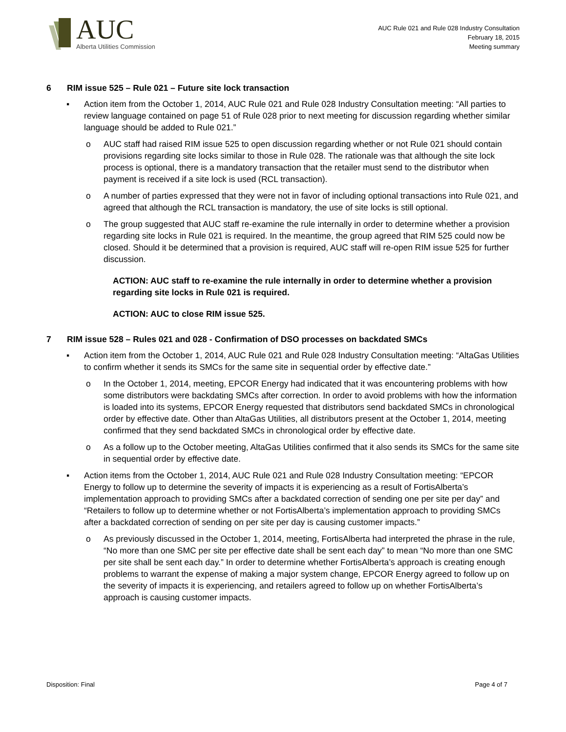AUC
Alberta Utilities Commission
AUC Rule 021 and Rule 028 Industry Consultation
February 18, 2015
Meeting summary
6 RIM issue 525 – Rule 021 – Future site lock transaction
▪
Action item from the October 1, 2014, AUC Rule 021 and Rule 028 Industry Consultation meeting: “All parties to review language contained on page 51 of Rule 028 prior to next meeting for discussion regarding whether similar language should be added to Rule 021.”
o
AUC staff had raised RIM issue 525 to open discussion regarding whether or not Rule 021 should contain provisions regarding site locks similar to those in Rule 028. The rationale was that although the site lock process is optional, there is a mandatory transaction that the retailer must send to the distributor when payment is received if a site lock is used (RCL transaction).
o
A number of parties expressed that they were not in favor of including optional transactions into Rule 021, and agreed that although the RCL transaction is mandatory, the use of site locks is still optional.
o
The group suggested that AUC staff re-examine the rule internally in order to determine whether a provision regarding site locks in Rule 021 is required. In the meantime, the group agreed that RIM 525 could now be closed. Should it be determined that a provision is required, AUC staff will re-open RIM issue 525 for further discussion.
ACTION: AUC staff to re-examine the rule internally in order to determine whether a provision regarding site locks in Rule 021 is required.
ACTION: AUC to close RIM issue 525.
7 RIM issue 528 – Rules 021 and 028 - Confirmation of DSO processes on backdated SMCs
▪
Action item from the October 1, 2014, AUC Rule 021 and Rule 028 Industry Consultation meeting: “AltaGas Utilities to confirm whether it sends its SMCs for the same site in sequential order by effective date.”
o
In the October 1, 2014, meeting, EPCOR Energy had indicated that it was encountering problems with how some distributors were backdating SMCs after correction. In order to avoid problems with how the information is loaded into its systems, EPCOR Energy requested that distributors send backdated SMCs in chronological order by effective date. Other than AltaGas Utilities, all distributors present at the October 1, 2014, meeting confirmed that they send backdated SMCs in chronological order by effective date.
o
As a follow up to the October meeting, AltaGas Utilities confirmed that it also sends its SMCs for the same site in sequential order by effective date.
▪
Action items from the October 1, 2014, AUC Rule 021 and Rule 028 Industry Consultation meeting: “EPCOR Energy to follow up to determine the severity of impacts it is experiencing as a result of FortisAlberta’s implementation approach to providing SMCs after a backdated correction of sending one per site per day” and “Retailers to follow up to determine whether or not FortisAlberta’s implementation approach to providing SMCs after a backdated correction of sending on per site per day is causing customer impacts.”
o
As previously discussed in the October 1, 2014, meeting, FortisAlberta had interpreted the phrase in the rule, “No more than one SMC per site per effective date shall be sent each day” to mean “No more than one SMC per site shall be sent each day.” In order to determine whether FortisAlberta’s approach is creating enough problems to warrant the expense of making a major system change, EPCOR Energy agreed to follow up on the severity of impacts it is experiencing, and retailers agreed to follow up on whether FortisAlberta’s approach is causing customer impacts.
Disposition: Final Page 4 of 7